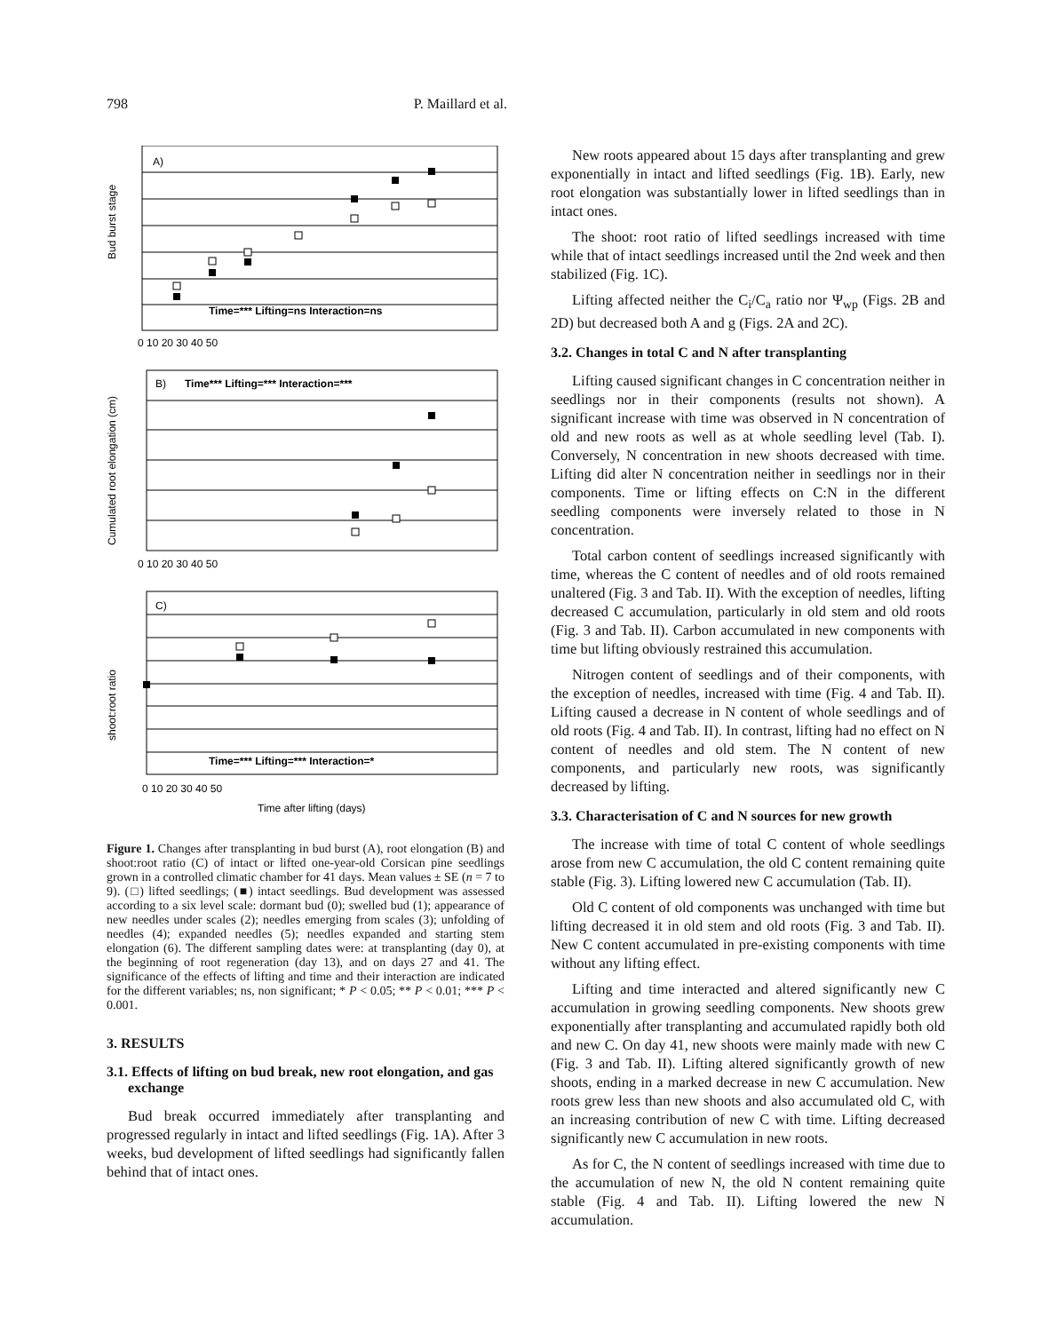798 P. Maillard et al.
A)
Time=*** Lifting=ns Interaction=ns
B)
Time*** Lifting=*** Interaction=***
C)
Time=*** Lifting=*** Interaction=*
Bud burst stage
Cumulated root elongation (cm)
shoot:root ratio
0 10 20 30 40 50
0 10 20 30 40 50
0 10 20 30 40 50
Time after lifting (days)
Figure 1. Changes after transplanting in bud burst (A), root elongation (B) and shoot:root ratio (C) of intact or lifted one-year-old Corsican pine seedlings grown in a controlled climatic chamber for 41 days. Mean values ± SE (n = 7 to 9). (□) lifted seedlings; (■) intact seedlings. Bud development was assessed according to a six level scale: dormant bud (0); swelled bud (1); appearance of new needles under scales (2); needles emerging from scales (3); unfolding of needles (4); expanded needles (5); needles expanded and starting stem elongation (6). The different sampling dates were: at transplanting (day 0), at the beginning of root regeneration (day 13), and on days 27 and 41. The significance of the effects of lifting and time and their interaction are indicated for the different variables; ns, non significant; * P < 0.05; ** P < 0.01; *** P < 0.001.
3. RESULTS
3.1. Effects of lifting on bud break, new root elongation, and gas exchange
Bud break occurred immediately after transplanting and progressed regularly in intact and lifted seedlings (Fig. 1A). After 3 weeks, bud development of lifted seedlings had significantly fallen behind that of intact ones.
New roots appeared about 15 days after transplanting and grew exponentially in intact and lifted seedlings (Fig. 1B). Early, new root elongation was substantially lower in lifted seedlings than in intact ones.
The shoot: root ratio of lifted seedlings increased with time while that of intact seedlings increased until the 2nd week and then stabilized (Fig. 1C).
Lifting affected neither the C<sub>i</sub>/C<sub>a</sub> ratio nor Ψ<sub>wp</sub> (Figs. 2B and 2D) but decreased both A and g (Figs. 2A and 2C).
3.2. Changes in total C and N after transplanting
Lifting caused significant changes in C concentration neither in seedlings nor in their components (results not shown). A significant increase with time was observed in N concentration of old and new roots as well as at whole seedling level (Tab. I). Conversely, N concentration in new shoots decreased with time. Lifting did alter N concentration neither in seedlings nor in their components. Time or lifting effects on C:N in the different seedling components were inversely related to those in N concentration.
Total carbon content of seedlings increased significantly with time, whereas the C content of needles and of old roots remained unaltered (Fig. 3 and Tab. II). With the exception of needles, lifting decreased C accumulation, particularly in old stem and old roots (Fig. 3 and Tab. II). Carbon accumulated in new components with time but lifting obviously restrained this accumulation.
Nitrogen content of seedlings and of their components, with the exception of needles, increased with time (Fig. 4 and Tab. II). Lifting caused a decrease in N content of whole seedlings and of old roots (Fig. 4 and Tab. II). In contrast, lifting had no effect on N content of needles and old stem. The N content of new components, and particularly new roots, was significantly decreased by lifting.
3.3. Characterisation of C and N sources for new growth
The increase with time of total C content of whole seedlings arose from new C accumulation, the old C content remaining quite stable (Fig. 3). Lifting lowered new C accumulation (Tab. II).
Old C content of old components was unchanged with time but lifting decreased it in old stem and old roots (Fig. 3 and Tab. II). New C content accumulated in pre-existing components with time without any lifting effect.
Lifting and time interacted and altered significantly new C accumulation in growing seedling components. New shoots grew exponentially after transplanting and accumulated rapidly both old and new C. On day 41, new shoots were mainly made with new C (Fig. 3 and Tab. II). Lifting altered significantly growth of new shoots, ending in a marked decrease in new C accumulation. New roots grew less than new shoots and also accumulated old C, with an increasing contribution of new C with time. Lifting decreased significantly new C accumulation in new roots.
As for C, the N content of seedlings increased with time due to the accumulation of new N, the old N content remaining quite stable (Fig. 4 and Tab. II). Lifting lowered the new N accumulation.